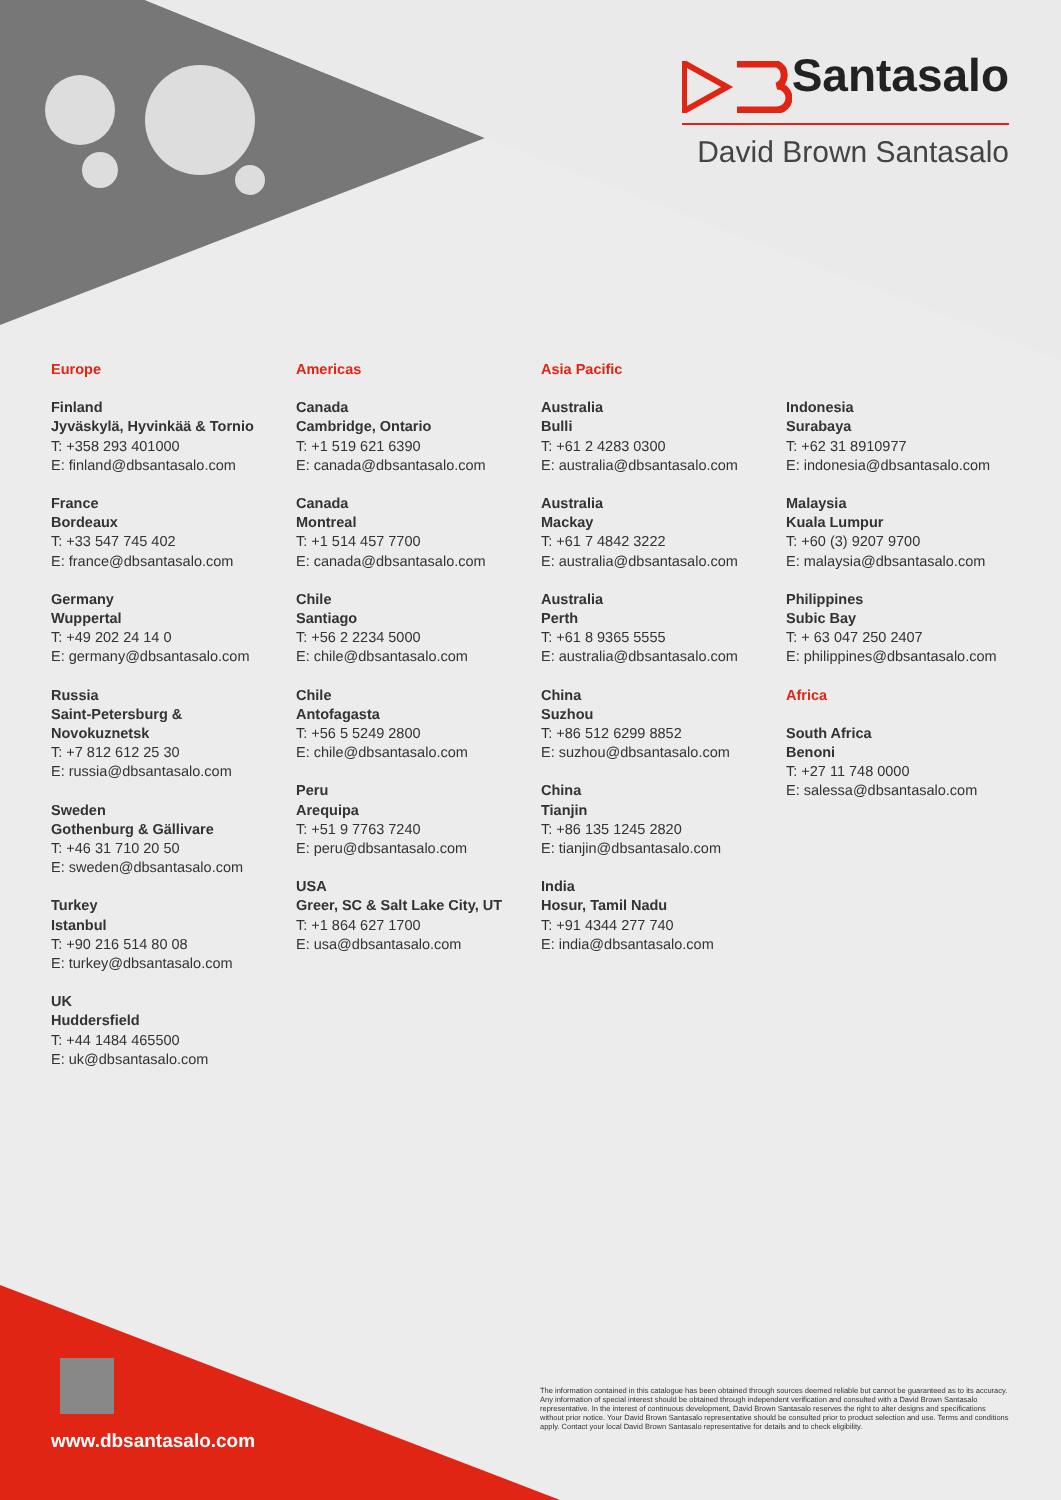Santasalo
David Brown Santasalo
Europe
Finland
Jyväskylä, Hyvinkää & Tornio
T: +358 293 401000
E: finland@dbsantasalo.com
France
Bordeaux
T: +33 547 745 402
E: france@dbsantasalo.com
Germany
Wuppertal
T: +49 202 24 14 0
E: germany@dbsantasalo.com
Russia
Saint-Petersburg &
Novokuznetsk
T: +7 812 612 25 30
E: russia@dbsantasalo.com
Sweden
Gothenburg & Gällivare
T: +46 31 710 20 50
E: sweden@dbsantasalo.com
Turkey
Istanbul
T: +90 216 514 80 08
E: turkey@dbsantasalo.com
UK
Huddersfield
T: +44 1484 465500
E: uk@dbsantasalo.com
Americas
Canada
Cambridge, Ontario
T: +1 519 621 6390
E: canada@dbsantasalo.com
Canada
Montreal
T: +1 514 457 7700
E: canada@dbsantasalo.com
Chile
Santiago
T: +56 2 2234 5000
E: chile@dbsantasalo.com
Chile
Antofagasta
T: +56 5 5249 2800
E: chile@dbsantasalo.com
Peru
Arequipa
T: +51 9 7763 7240
E: peru@dbsantasalo.com
USA
Greer, SC & Salt Lake City, UT
T: +1 864 627 1700
E: usa@dbsantasalo.com
Asia Pacific
Australia
Bulli
T: +61 2 4283 0300
E: australia@dbsantasalo.com
Australia
Mackay
T: +61 7 4842 3222
E: australia@dbsantasalo.com
Australia
Perth
T: +61 8 9365 5555
E: australia@dbsantasalo.com
China
Suzhou
T: +86 512 6299 8852
E: suzhou@dbsantasalo.com
China
Tianjin
T: +86 135 1245 2820
E: tianjin@dbsantasalo.com
India
Hosur, Tamil Nadu
T: +91 4344 277 740
E: india@dbsantasalo.com
.
Indonesia
Surabaya
T: +62 31 8910977
E: indonesia@dbsantasalo.com
Malaysia
Kuala Lumpur
T: +60 (3) 9207 9700
E: malaysia@dbsantasalo.com
Philippines
Subic Bay
T: + 63 047 250 2407
E: philippines@dbsantasalo.com
Africa
South Africa
Benoni
T: +27 11 748 0000
E: salessa@dbsantasalo.com
www.dbsantasalo.com
The information contained in this catalogue has been obtained through sources deemed reliable but cannot be guaranteed as to its accuracy. Any information of special interest should be obtained through independent verification and consulted with a David Brown Santasalo representative. In the interest of continuous development, David Brown Santasalo reserves the right to alter designs and specifications without prior notice. Your David Brown Santasalo representative should be consulted prior to product selection and use. Terms and conditions apply. Contact your local David Brown Santasalo representative for details and to check eligibility.